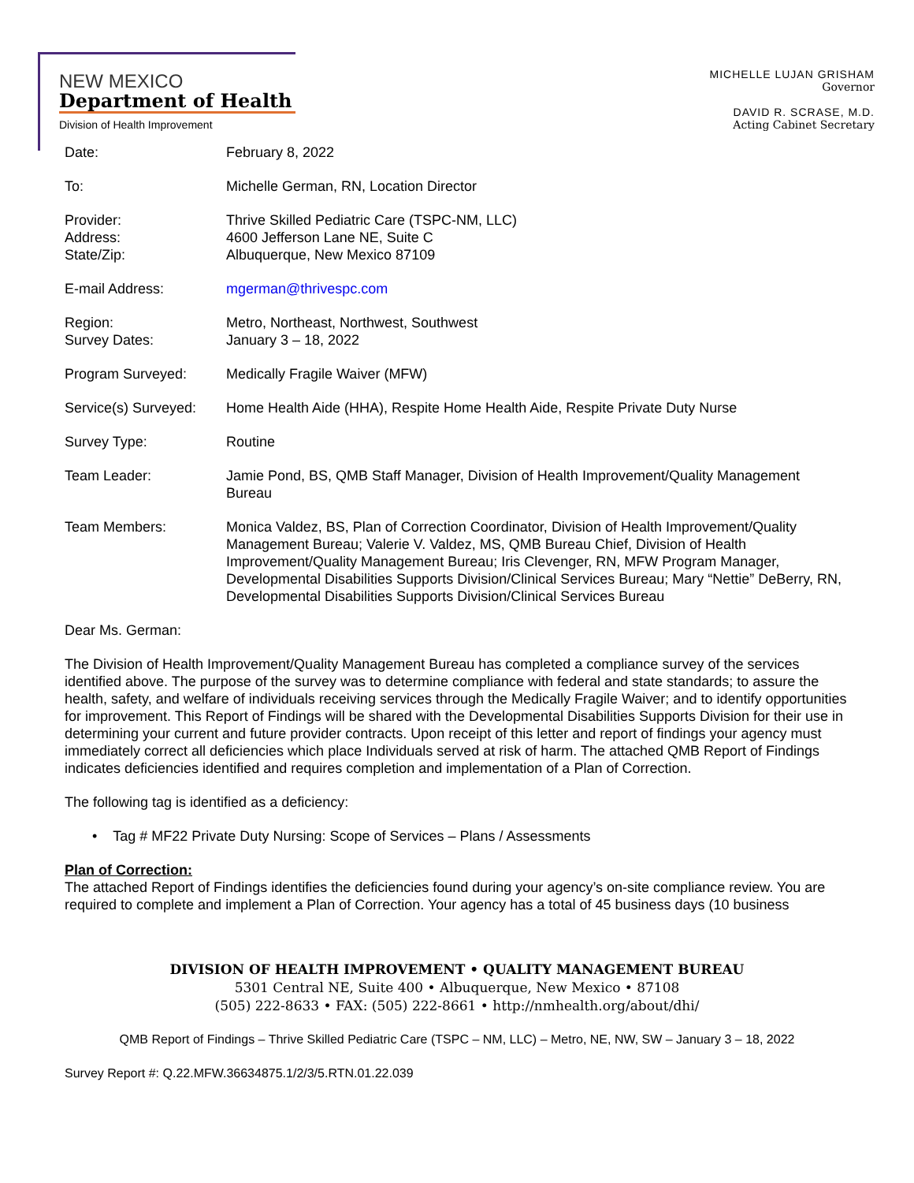NEW MEXICO
Department of Health
Division of Health Improvement
MICHELLE LUJAN GRISHAM
Governor
DAVID R. SCRASE, M.D.
Acting Cabinet Secretary
Date: February 8, 2022
To: Michelle German, RN, Location Director
Provider:
Address:
State/Zip:
Thrive Skilled Pediatric Care (TSPC-NM, LLC)
4600 Jefferson Lane NE, Suite C
Albuquerque, New Mexico 87109
E-mail Address: mgerman@thrivespc.com
Region:
Survey Dates:
Metro, Northeast, Northwest, Southwest
January 3 – 18, 2022
Program Surveyed: Medically Fragile Waiver (MFW)
Service(s) Surveyed:
Home Health Aide (HHA), Respite Home Health Aide, Respite Private Duty Nurse
Survey Type: Routine
Team Leader: Jamie Pond, BS, QMB Staff Manager, Division of Health Improvement/Quality Management Bureau
Team Members: Monica Valdez, BS, Plan of Correction Coordinator, Division of Health Improvement/Quality Management Bureau; Valerie V. Valdez, MS, QMB Bureau Chief, Division of Health Improvement/Quality Management Bureau; Iris Clevenger, RN, MFW Program Manager, Developmental Disabilities Supports Division/Clinical Services Bureau; Mary “Nettie” DeBerry, RN, Developmental Disabilities Supports Division/Clinical Services Bureau
Dear Ms. German:
The Division of Health Improvement/Quality Management Bureau has completed a compliance survey of the services identified above. The purpose of the survey was to determine compliance with federal and state standards; to assure the health, safety, and welfare of individuals receiving services through the Medically Fragile Waiver; and to identify opportunities for improvement. This Report of Findings will be shared with the Developmental Disabilities Supports Division for their use in determining your current and future provider contracts. Upon receipt of this letter and report of findings your agency must immediately correct all deficiencies which place Individuals served at risk of harm. The attached QMB Report of Findings indicates deficiencies identified and requires completion and implementation of a Plan of Correction.
The following tag is identified as a deficiency:
• Tag # MF22 Private Duty Nursing: Scope of Services – Plans / Assessments
Plan of Correction:
The attached Report of Findings identifies the deficiencies found during your agency’s on-site compliance review. You are required to complete and implement a Plan of Correction. Your agency has a total of 45 business days (10 business
DIVISION OF HEALTH IMPROVEMENT • QUALITY MANAGEMENT BUREAU
5301 Central NE, Suite 400 • Albuquerque, New Mexico • 87108
(505) 222-8633 • FAX: (505) 222-8661 • http://nmhealth.org/about/dhi/
QMB Report of Findings – Thrive Skilled Pediatric Care (TSPC – NM, LLC) – Metro, NE, NW, SW – January 3 – 18, 2022
Survey Report #: Q.22.MFW.36634875.1/2/3/5.RTN.01.22.039